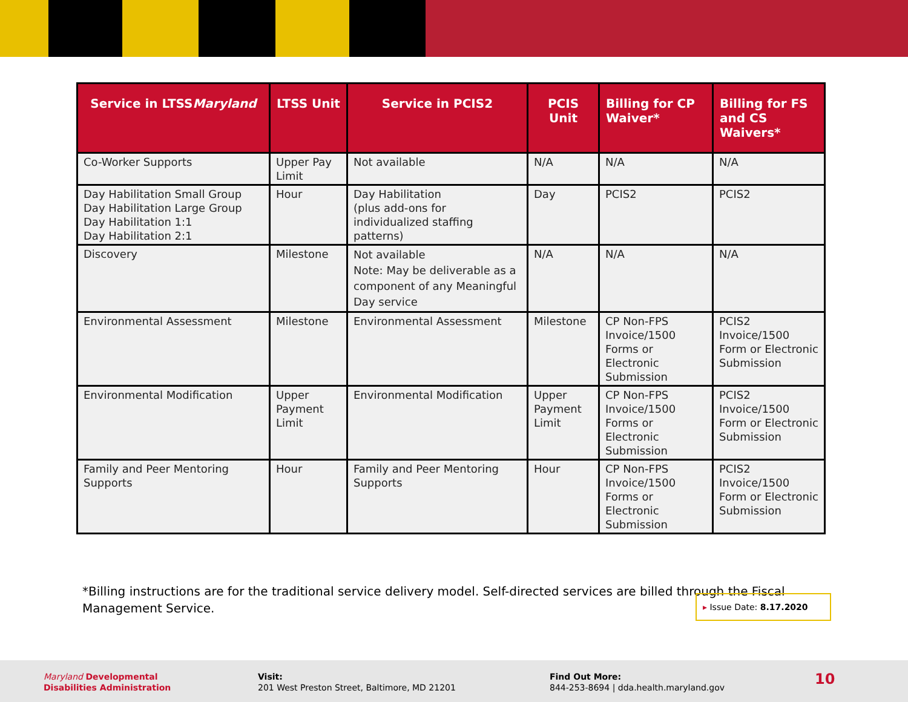| Service in LTSS Maryland | LTSS Unit | Service in PCIS2 | PCIS Unit | Billing for CP Waiver* | Billing for FS and CS Waivers* |
| --- | --- | --- | --- | --- | --- |
| Co-Worker Supports | Upper Pay Limit | Not available | N/A | N/A | N/A |
| Day Habilitation Small Group Day Habilitation Large Group Day Habilitation 1:1 Day Habilitation 2:1 | Hour | Day Habilitation (plus add-ons for individualized staffing patterns) | Day | PCIS2 | PCIS2 |
| Discovery | Milestone | Not available Note: May be deliverable as a component of any Meaningful Day service | N/A | N/A | N/A |
| Environmental Assessment | Milestone | Environmental Assessment | Milestone | CP Non-FPS Invoice/1500 Forms or Electronic Submission | PCIS2 Invoice/1500 Form or Electronic Submission |
| Environmental Modification | Upper Payment Limit | Environmental Modification | Upper Payment Limit | CP Non-FPS Invoice/1500 Forms or Electronic Submission | PCIS2 Invoice/1500 Form or Electronic Submission |
| Family and Peer Mentoring Supports | Hour | Family and Peer Mentoring Supports | Hour | CP Non-FPS Invoice/1500 Forms or Electronic Submission | PCIS2 Invoice/1500 Form or Electronic Submission |
*Billing instructions are for the traditional service delivery model. Self-directed services are billed through the Fiscal Management Service.
▸ Issue Date: 8.17.2020
Maryland Developmental
Disabilities Administration
Visit:
201 West Preston Street, Baltimore, MD 21201
Find Out More:
844-253-8694 | dda.health.maryland.gov
10